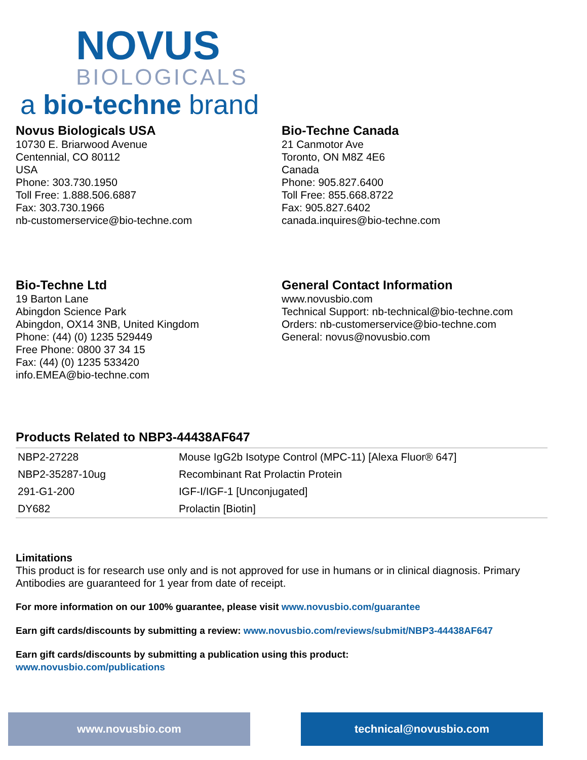NOVUS
BIOLOGICALS
a bio-techne brand
Novus Biologicals USA
10730 E. Briarwood Avenue
Centennial, CO 80112
USA
Phone: 303.730.1950
Toll Free: 1.888.506.6887
Fax: 303.730.1966
nb-customerservice@bio-techne.com
Bio-Techne Canada
21 Canmotor Ave
Toronto, ON M8Z 4E6
Canada
Phone: 905.827.6400
Toll Free: 855.668.8722
Fax: 905.827.6402
canada.inquires@bio-techne.com
Bio-Techne Ltd
19 Barton Lane
Abingdon Science Park
Abingdon, OX14 3NB, United Kingdom
Phone: (44) (0) 1235 529449
Free Phone: 0800 37 34 15
Fax: (44) (0) 1235 533420
info.EMEA@bio-techne.com
General Contact Information
www.novusbio.com
Technical Support: nb-technical@bio-techne.com
Orders: nb-customerservice@bio-techne.com
General: novus@novusbio.com
Products Related to NBP3-44438AF647
| NBP2-27228 | Mouse IgG2b Isotype Control (MPC-11) [Alexa Fluor® 647] |
| NBP2-35287-10ug | Recombinant Rat Prolactin Protein |
| 291-G1-200 | IGF-I/IGF-1 [Unconjugated] |
| DY682 | Prolactin [Biotin] |
Limitations
This product is for research use only and is not approved for use in humans or in clinical diagnosis. Primary Antibodies are guaranteed for 1 year from date of receipt.
For more information on our 100% guarantee, please visit www.novusbio.com/guarantee
Earn gift cards/discounts by submitting a review: www.novusbio.com/reviews/submit/NBP3-44438AF647
Earn gift cards/discounts by submitting a publication using this product:
www.novusbio.com/publications
www.novusbio.com technical@novusbio.com